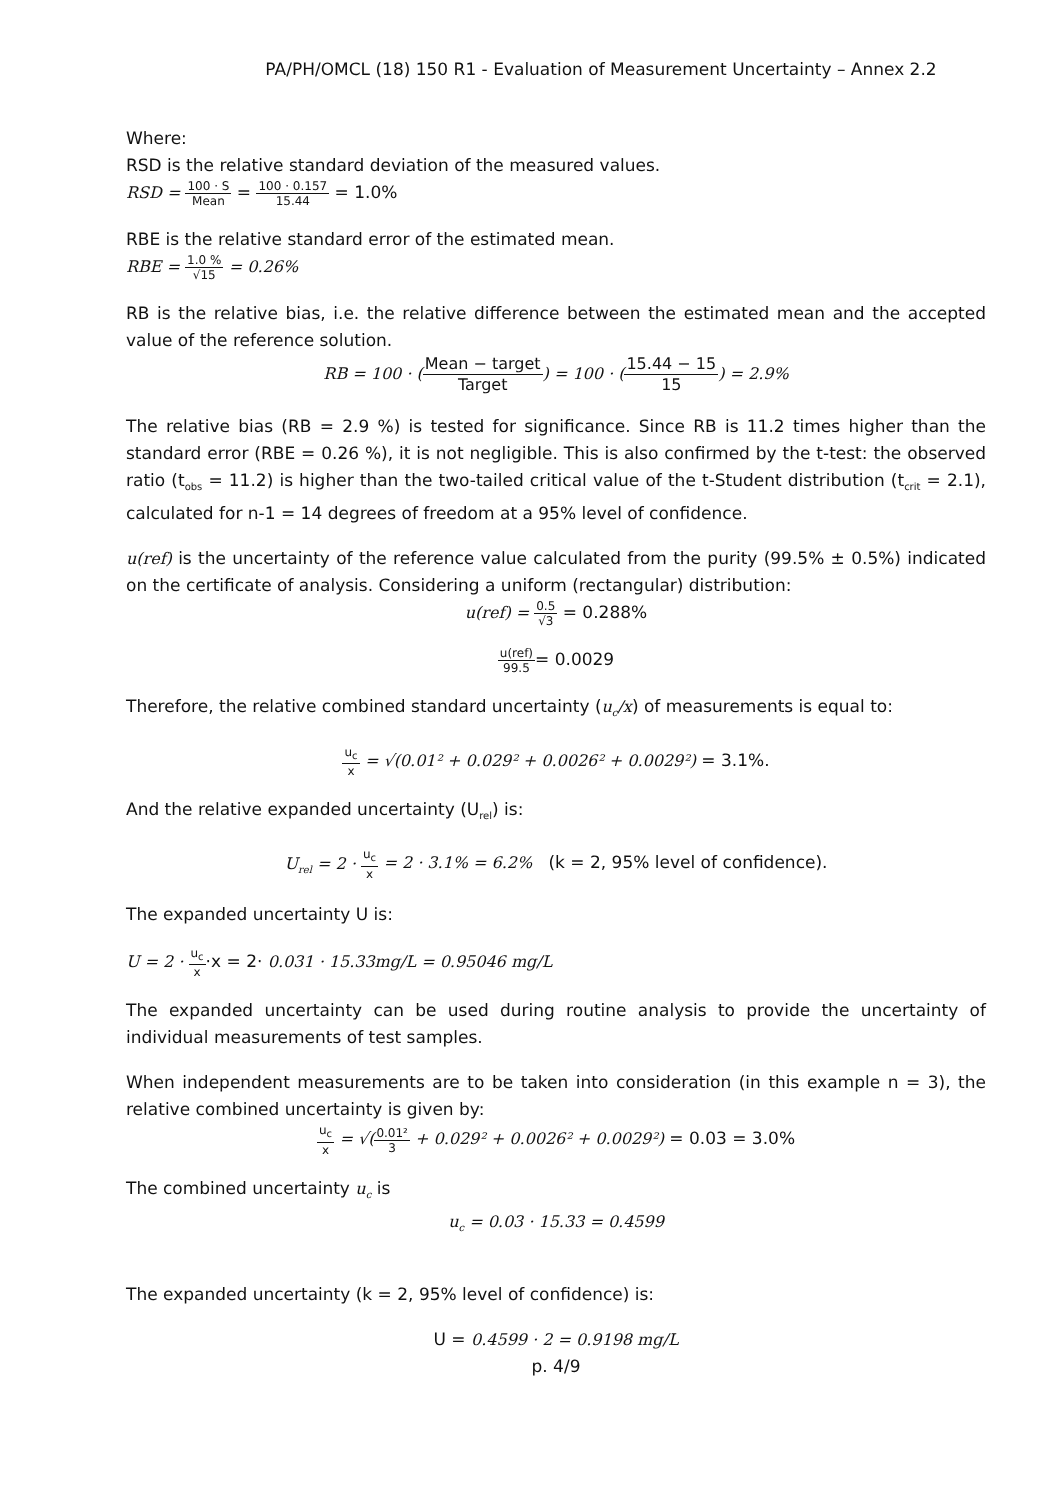PA/PH/OMCL (18) 150 R1 - Evaluation of Measurement Uncertainty – Annex 2.2
Where:
RSD is the relative standard deviation of the measured values.
RSD = 100 · S Mean = 100 · 0.157 15.44 = 1.0%
RBE is the relative standard error of the estimated mean.
RBE = 1.0 % √15 = 0.26%
RB is the relative bias, i.e. the relative difference between the estimated mean and the accepted value of the reference solution.
RB = 100 · (Mean − target Target) = 100 · (15.44 − 15 15) = 2.9%
The relative bias (RB = 2.9 %) is tested for significance. Since RB is 11.2 times higher than the standard error (RBE = 0.26 %), it is not negligible. This is also confirmed by the t-test: the observed ratio (t<sub>obs</sub> = 11.2) is higher than the two-tailed critical value of the t-Student distribution (t<sub>crit</sub> = 2.1), calculated for n-1 = 14 degrees of freedom at a 95% level of confidence.
u(ref) is the uncertainty of the reference value calculated from the purity (99.5% ± 0.5%) indicated on the certificate of analysis. Considering a uniform (rectangular) distribution:
u(ref) = 0.5 √3 = 0.288%
u(ref) 99.5= 0.0029
Therefore, the relative combined standard uncertainty (u<sub>c</sub>/x) of measurements is equal to:
u<sub>c</sub> x = √(0.01² + 0.029² + 0.0026² + 0.0029²) = 3.1%.
And the relative expanded uncertainty (U<sub>rel</sub>) is:
U<sub>rel</sub> = 2 · u<sub>c</sub> x = 2 · 3.1% = 6.2% (k = 2, 95% level of confidence).
The expanded uncertainty U is:
U = 2 · u<sub>c</sub> x·x = 2· 0.031 · 15.33mg/L = 0.95046 mg/L
The expanded uncertainty can be used during routine analysis to provide the uncertainty of individual measurements of test samples.
When independent measurements are to be taken into consideration (in this example n = 3), the relative combined uncertainty is given by:
u<sub>c</sub> x = √(0.01² 3 + 0.029² + 0.0026² + 0.0029²) = 0.03 = 3.0%
The combined uncertainty u<sub>c</sub> is
u<sub>c</sub> = 0.03 · 15.33 = 0.4599
The expanded uncertainty (k = 2, 95% level of confidence) is:
U = 0.4599 · 2 = 0.9198 mg/L
p. 4/9